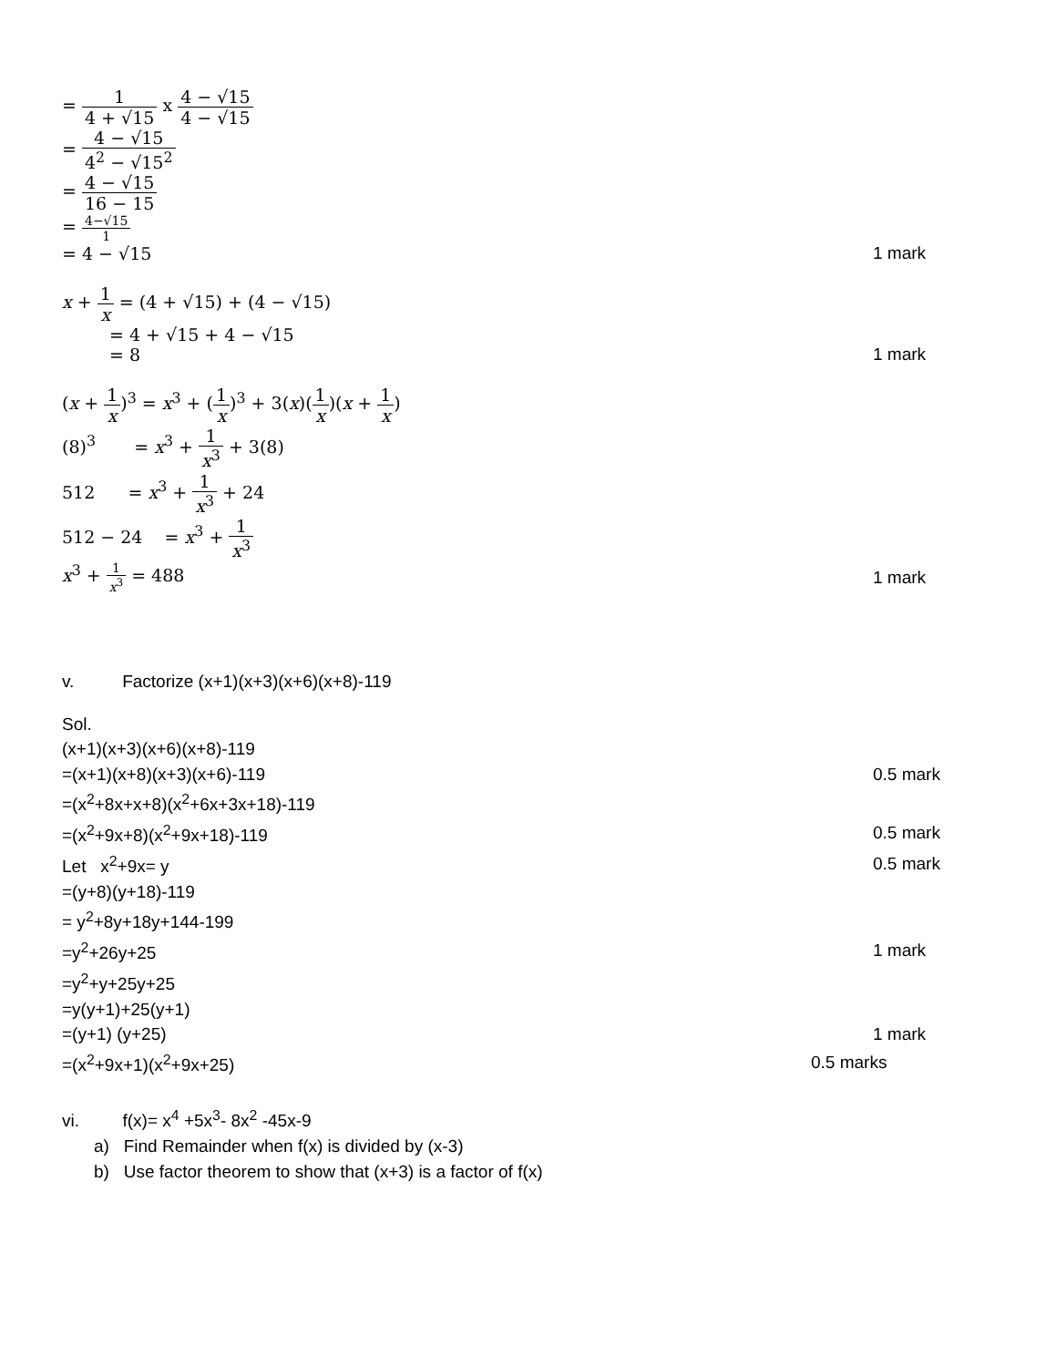= 1 4 + √15 x 4 − √15 4 − √15
= 4 − √15 4<sup>2</sup> − √15<sup>2</sup>
= 4 − √15 16 − 15
= 4−√15 1
= 4 − √15 1 mark
x + 1 x = (4 + √15) + (4 − √15)
= 4 + √15 + 4 − √15
= 8 1 mark
(x + 1 x)<sup>3</sup> = x<sup>3</sup> + (1 x)<sup>3</sup> + 3(x)(1 x)(x + 1 x)
(8)<sup>3</sup> = x<sup>3</sup> + 1 x<sup>3</sup> + 3(8)
512 = x<sup>3</sup> + 1 x<sup>3</sup> + 24
512 − 24 = x<sup>3</sup> + 1 x<sup>3</sup>
x<sup>3</sup> + 1 x<sup>3</sup> = 488 1 mark
v. Factorize (x+1)(x+3)(x+6)(x+8)-119
Sol.
(x+1)(x+3)(x+6)(x+8)-119
=(x+1)(x+8)(x+3)(x+6)-119 0.5 mark
=(x<sup>2</sup>+8x+x+8)(x<sup>2</sup>+6x+3x+18)-119
=(x<sup>2</sup>+9x+8)(x<sup>2</sup>+9x+18)-119 0.5 mark
Let x<sup>2</sup>+9x= y 0.5 mark
=(y+8)(y+18)-119
= y<sup>2</sup>+8y+18y+144-199
=y<sup>2</sup>+26y+25 1 mark
=y<sup>2</sup>+y+25y+25
=y(y+1)+25(y+1)
=(y+1) (y+25) 1 mark
=(x<sup>2</sup>+9x+1)(x<sup>2</sup>+9x+25) 0.5 marks
vi. f(x)= x<sup>4</sup> +5x<sup>3</sup>- 8x<sup>2</sup> -45x-9
a) Find Remainder when f(x) is divided by (x-3)
b) Use factor theorem to show that (x+3) is a factor of f(x)